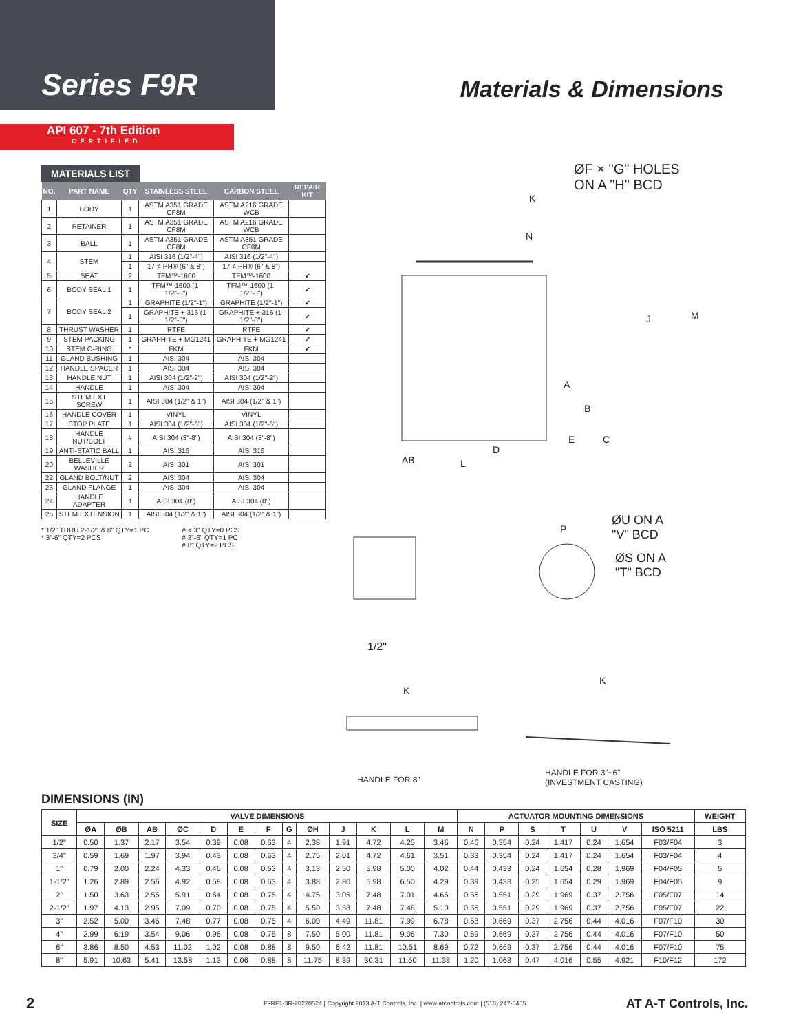Series F9R
Materials & Dimensions
API 607 - 7th Edition
CERTIFIED
MATERIALS LIST
| NO. | PART NAME | QTY | STAINLESS STEEL | CARBON STEEL | REPAIR KIT |
| --- | --- | --- | --- | --- | --- |
| 1 | BODY | 1 | ASTM A351 GRADE CF8M | ASTM A216 GRADE WCB | |
| 2 | RETAINER | 1 | ASTM A351 GRADE CF8M | ASTM A216 GRADE WCB | |
| 3 | BALL | 1 | ASTM A351 GRADE CF8M | ASTM A351 GRADE CF8M | |
| 4 | STEM | 1 | AISI 316 (1/2"-4") | AISI 316 (1/2"-4") | |
| | | 1 | 17-4 PH® (6" & 8") | 17-4 PH® (6" & 8") | |
| 5 | SEAT | 2 | TFM™-1600 | TFM™-1600 | ✔ |
| 6 | BODY SEAL 1 | 1 | TFM™-1600 (1-1/2"-8") | TFM™-1600 (1-1/2"-8") | ✔ |
| 7 | BODY SEAL 2 | 1 | GRAPHITE (1/2"-1") | GRAPHITE (1/2"-1") | ✔ |
| | | 1 | GRAPHITE + 316 (1-1/2"-8") | GRAPHITE + 316 (1-1/2"-8") | ✔ |
| 8 | THRUST WASHER | 1 | RTFE | RTFE | ✔ |
| 9 | STEM PACKING | 1 | GRAPHITE + MG1241 | GRAPHITE + MG1241 | ✔ |
| 10 | STEM O-RING | * | FKM | FKM | ✔ |
| 11 | GLAND BUSHING | 1 | AISI 304 | AISI 304 | |
| 12 | HANDLE SPACER | 1 | AISI 304 | AISI 304 | |
| 13 | HANDLE NUT | 1 | AISI 304 (1/2"-2") | AISI 304 (1/2"-2") | |
| 14 | HANDLE | 1 | AISI 304 | AISI 304 | |
| 15 | STEM EXT SCREW | 1 | AISI 304 (1/2" & 1") | AISI 304 (1/2" & 1") | |
| 16 | HANDLE COVER | 1 | VINYL | VINYL | |
| 17 | STOP PLATE | 1 | AISI 304 (1/2"-6") | AISI 304 (1/2"-6") | |
| 18 | HANDLE NUT/BOLT | # | AISI 304 (3"-8") | AISI 304 (3"-8") | |
| 19 | ANTI-STATIC BALL | 1 | AISI 316 | AISI 316 | |
| 20 | BELLEVILLE WASHER | 2 | AISI 301 | AISI 301 | |
| 22 | GLAND BOLT/NUT | 2 | AISI 304 | AISI 304 | |
| 23 | GLAND FLANGE | 1 | AISI 304 | AISI 304 | |
| 24 | HANDLE ADAPTER | 1 | AISI 304 (8") | AISI 304 (8") | |
| 25 | STEM EXTENSION | 1 | AISI 304 (1/2" & 1") | AISI 304 (1/2" & 1") | |
* 1/2" THRU 2-1/2" & 8" QTY=1 PC
* 3"-6" QTY=2 PCS
# < 3" QTY=0 PCS
# 3"-6" QTY=1 PC
# 8" QTY=2 PCS
ØF × "G" HOLES
ON A "H" BCD
K
N
M
J
A
B
E C
D
AB L
P
ØU ON A
"V" BCD
ØS ON A
"T" BCD
1/2"
K
HANDLE FOR 8"
K
HANDLE FOR 3"~6"
(INVESTMENT CASTING)
DIMENSIONS (IN)
| SIZE | VALVE DIMENSIONS | | | | | | | | | | | | | ACTUATOR MOUNTING DIMENSIONS | | | | | | | WEIGHT |
| --- | --- | --- | --- | --- | --- | --- | --- | --- | --- | --- | --- | --- | --- | --- | --- | --- | --- | --- | --- | --- | --- |
| | ØA | ØB | AB | ØC | D | E | F | G | ØH | J | K | L | M | N | P | S | T | U | V | ISO 5211 | LBS |
| 1/2" | 0.50 | 1.37 | 2.17 | 3.54 | 0.39 | 0.08 | 0.63 | 4 | 2.38 | 1.91 | 4.72 | 4.25 | 3.46 | 0.46 | 0.354 | 0.24 | 1.417 | 0.24 | 1.654 | F03/F04 | 3 |
| 3/4" | 0.59 | 1.69 | 1.97 | 3.94 | 0.43 | 0.08 | 0.63 | 4 | 2.75 | 2.01 | 4.72 | 4.61 | 3.51 | 0.33 | 0.354 | 0.24 | 1.417 | 0.24 | 1.654 | F03/F04 | 4 |
| 1" | 0.79 | 2.00 | 2.24 | 4.33 | 0.46 | 0.08 | 0.63 | 4 | 3.13 | 2.50 | 5.98 | 5.00 | 4.02 | 0.44 | 0.433 | 0.24 | 1.654 | 0.28 | 1.969 | F04/F05 | 5 |
| 1-1/2" | 1.26 | 2.89 | 2.56 | 4.92 | 0.58 | 0.08 | 0.63 | 4 | 3.88 | 2.80 | 5.98 | 6.50 | 4.29 | 0.39 | 0.433 | 0.25 | 1.654 | 0.29 | 1.969 | F04/F05 | 9 |
| 2" | 1.50 | 3.63 | 2.56 | 5.91 | 0.64 | 0.08 | 0.75 | 4 | 4.75 | 3.05 | 7.48 | 7.01 | 4.66 | 0.56 | 0.551 | 0.29 | 1.969 | 0.37 | 2.756 | F05/F07 | 14 |
| 2-1/2" | 1.97 | 4.13 | 2.95 | 7.09 | 0.70 | 0.08 | 0.75 | 4 | 5.50 | 3.58 | 7.48 | 7.48 | 5.10 | 0.56 | 0.551 | 0.29 | 1.969 | 0.37 | 2.756 | F05/F07 | 22 |
| 3" | 2.52 | 5.00 | 3.46 | 7.48 | 0.77 | 0.08 | 0.75 | 4 | 6.00 | 4.49 | 11.81 | 7.99 | 6.78 | 0.68 | 0.669 | 0.37 | 2.756 | 0.44 | 4.016 | F07/F10 | 30 |
| 4" | 2.99 | 6.19 | 3.54 | 9.06 | 0.96 | 0.08 | 0.75 | 8 | 7.50 | 5.00 | 11.81 | 9.06 | 7.30 | 0.69 | 0.669 | 0.37 | 2.756 | 0.44 | 4.016 | F07/F10 | 50 |
| 6" | 3.86 | 8.50 | 4.53 | 11.02 | 1.02 | 0.08 | 0.88 | 8 | 9.50 | 6.42 | 11.81 | 10.51 | 8.69 | 0.72 | 0.669 | 0.37 | 2.756 | 0.44 | 4.016 | F07/F10 | 75 |
| 8" | 5.91 | 10.63 | 5.41 | 13.58 | 1.13 | 0.06 | 0.88 | 8 | 11.75 | 8.39 | 30.31 | 11.50 | 11.38 | 1.20 | 1.063 | 0.47 | 4.016 | 0.55 | 4.921 | F10/F12 | 172 |
2 F9RF1-3R-20220524 | Copyright 2013 A-T Controls, Inc. | www.atcontrols.com | (513) 247-5465 AT A-T Controls, Inc.